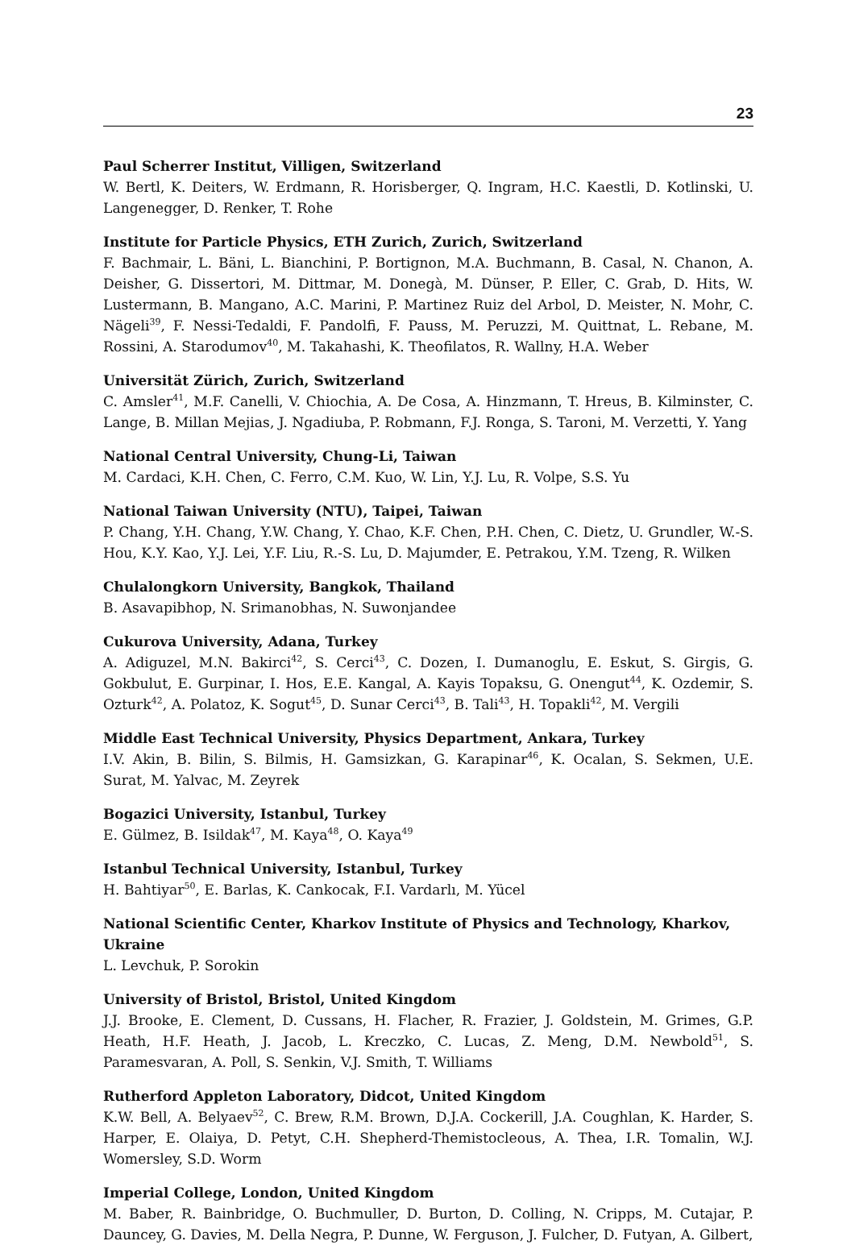23
Paul Scherrer Institut, Villigen, Switzerland
W. Bertl, K. Deiters, W. Erdmann, R. Horisberger, Q. Ingram, H.C. Kaestli, D. Kotlinski, U. Langenegger, D. Renker, T. Rohe
Institute for Particle Physics, ETH Zurich, Zurich, Switzerland
F. Bachmair, L. Bäni, L. Bianchini, P. Bortignon, M.A. Buchmann, B. Casal, N. Chanon, A. Deisher, G. Dissertori, M. Dittmar, M. Donegà, M. Dünser, P. Eller, C. Grab, D. Hits, W. Lustermann, B. Mangano, A.C. Marini, P. Martinez Ruiz del Arbol, D. Meister, N. Mohr, C. Nägeli<sup>39</sup>, F. Nessi-Tedaldi, F. Pandolfi, F. Pauss, M. Peruzzi, M. Quittnat, L. Rebane, M. Rossini, A. Starodumov<sup>40</sup>, M. Takahashi, K. Theofilatos, R. Wallny, H.A. Weber
Universität Zürich, Zurich, Switzerland
C. Amsler<sup>41</sup>, M.F. Canelli, V. Chiochia, A. De Cosa, A. Hinzmann, T. Hreus, B. Kilminster, C. Lange, B. Millan Mejias, J. Ngadiuba, P. Robmann, F.J. Ronga, S. Taroni, M. Verzetti, Y. Yang
National Central University, Chung-Li, Taiwan
M. Cardaci, K.H. Chen, C. Ferro, C.M. Kuo, W. Lin, Y.J. Lu, R. Volpe, S.S. Yu
National Taiwan University (NTU), Taipei, Taiwan
P. Chang, Y.H. Chang, Y.W. Chang, Y. Chao, K.F. Chen, P.H. Chen, C. Dietz, U. Grundler, W.-S. Hou, K.Y. Kao, Y.J. Lei, Y.F. Liu, R.-S. Lu, D. Majumder, E. Petrakou, Y.M. Tzeng, R. Wilken
Chulalongkorn University, Bangkok, Thailand
B. Asavapibhop, N. Srimanobhas, N. Suwonjandee
Cukurova University, Adana, Turkey
A. Adiguzel, M.N. Bakirci<sup>42</sup>, S. Cerci<sup>43</sup>, C. Dozen, I. Dumanoglu, E. Eskut, S. Girgis, G. Gokbulut, E. Gurpinar, I. Hos, E.E. Kangal, A. Kayis Topaksu, G. Onengut<sup>44</sup>, K. Ozdemir, S. Ozturk<sup>42</sup>, A. Polatoz, K. Sogut<sup>45</sup>, D. Sunar Cerci<sup>43</sup>, B. Tali<sup>43</sup>, H. Topakli<sup>42</sup>, M. Vergili
Middle East Technical University, Physics Department, Ankara, Turkey
I.V. Akin, B. Bilin, S. Bilmis, H. Gamsizkan, G. Karapinar<sup>46</sup>, K. Ocalan, S. Sekmen, U.E. Surat, M. Yalvac, M. Zeyrek
Bogazici University, Istanbul, Turkey
E. Gülmez, B. Isildak<sup>47</sup>, M. Kaya<sup>48</sup>, O. Kaya<sup>49</sup>
Istanbul Technical University, Istanbul, Turkey
H. Bahtiyar<sup>50</sup>, E. Barlas, K. Cankocak, F.I. Vardarlı, M. Yücel
National Scientific Center, Kharkov Institute of Physics and Technology, Kharkov, Ukraine
L. Levchuk, P. Sorokin
University of Bristol, Bristol, United Kingdom
J.J. Brooke, E. Clement, D. Cussans, H. Flacher, R. Frazier, J. Goldstein, M. Grimes, G.P. Heath, H.F. Heath, J. Jacob, L. Kreczko, C. Lucas, Z. Meng, D.M. Newbold<sup>51</sup>, S. Paramesvaran, A. Poll, S. Senkin, V.J. Smith, T. Williams
Rutherford Appleton Laboratory, Didcot, United Kingdom
K.W. Bell, A. Belyaev<sup>52</sup>, C. Brew, R.M. Brown, D.J.A. Cockerill, J.A. Coughlan, K. Harder, S. Harper, E. Olaiya, D. Petyt, C.H. Shepherd-Themistocleous, A. Thea, I.R. Tomalin, W.J. Womersley, S.D. Worm
Imperial College, London, United Kingdom
M. Baber, R. Bainbridge, O. Buchmuller, D. Burton, D. Colling, N. Cripps, M. Cutajar, P. Dauncey, G. Davies, M. Della Negra, P. Dunne, W. Ferguson, J. Fulcher, D. Futyan, A. Gilbert,